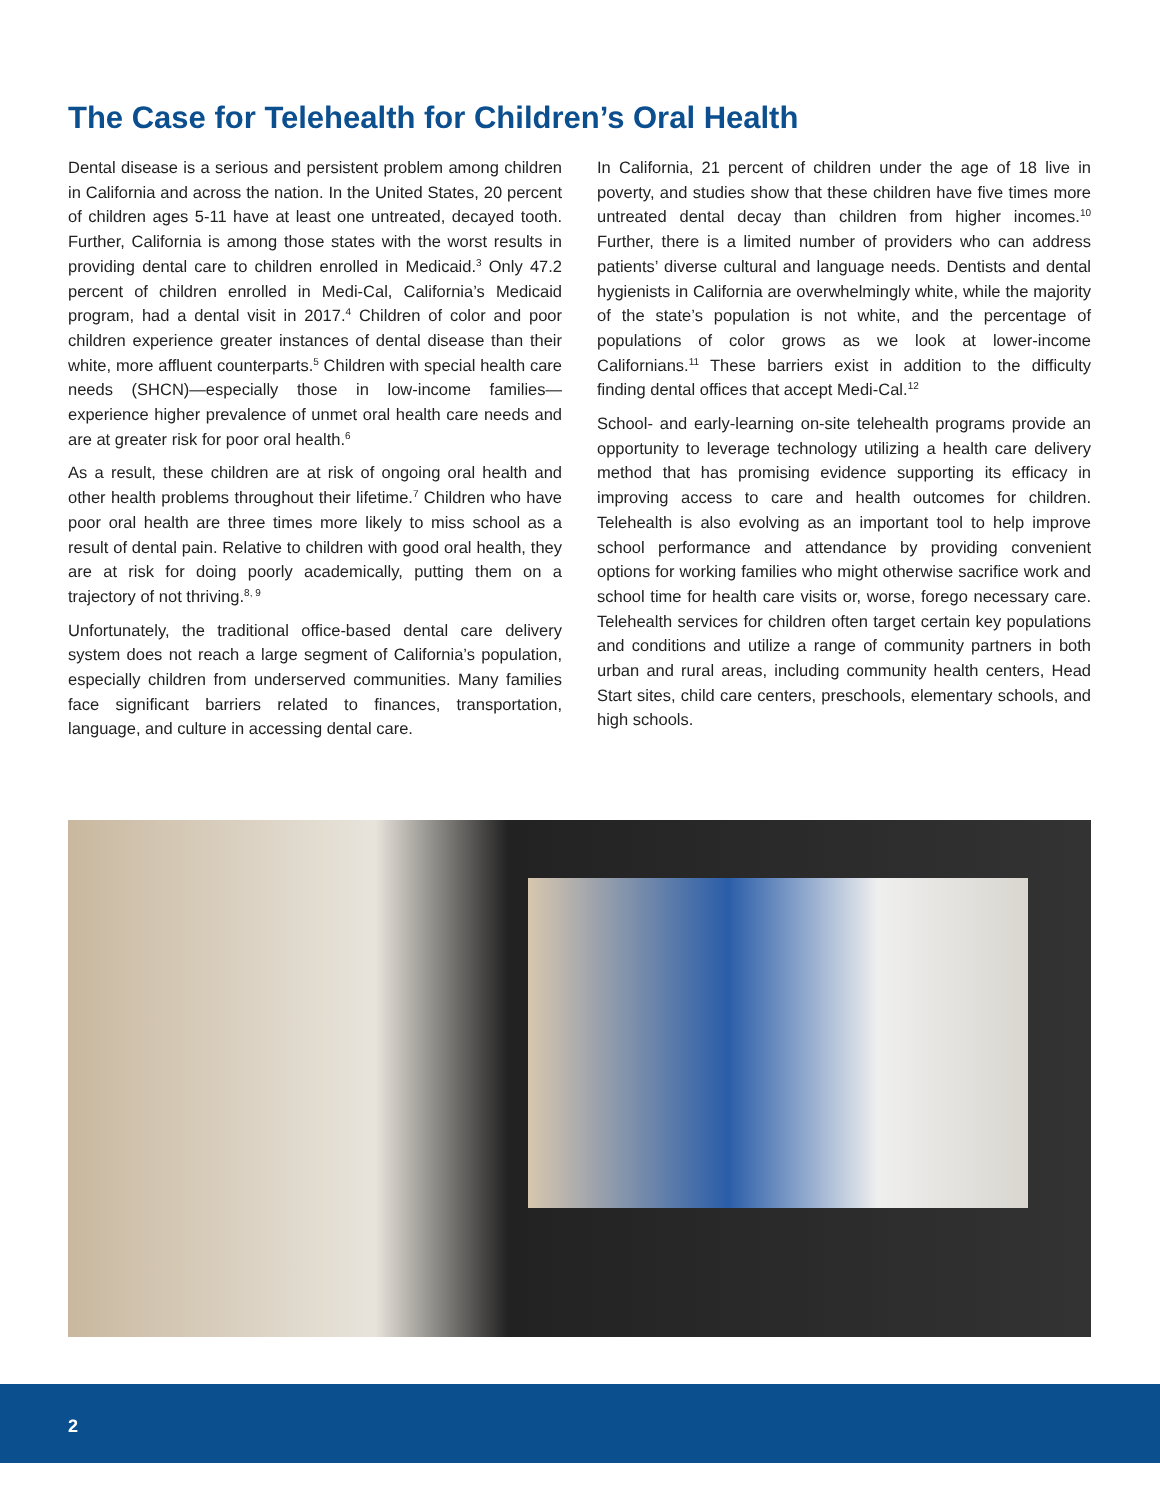The Case for Telehealth for Children’s Oral Health
Dental disease is a serious and persistent problem among children in California and across the nation. In the United States, 20 percent of children ages 5-11 have at least one untreated, decayed tooth. Further, California is among those states with the worst results in providing dental care to children enrolled in Medicaid.<sup>3</sup> Only 47.2 percent of children enrolled in Medi-Cal, California’s Medicaid program, had a dental visit in 2017.<sup>4</sup> Children of color and poor children experience greater instances of dental disease than their white, more affluent counterparts.<sup>5</sup> Children with special health care needs (SHCN)—especially those in low-income families—experience higher prevalence of unmet oral health care needs and are at greater risk for poor oral health.<sup>6</sup>
As a result, these children are at risk of ongoing oral health and other health problems throughout their lifetime.<sup>7</sup> Children who have poor oral health are three times more likely to miss school as a result of dental pain. Relative to children with good oral health, they are at risk for doing poorly academically, putting them on a trajectory of not thriving.<sup>8, 9</sup>
Unfortunately, the traditional office-based dental care delivery system does not reach a large segment of California’s population, especially children from underserved communities. Many families face significant barriers related to finances, transportation, language, and culture in accessing dental care.
In California, 21 percent of children under the age of 18 live in poverty, and studies show that these children have five times more untreated dental decay than children from higher incomes.<sup>10</sup> Further, there is a limited number of providers who can address patients’ diverse cultural and language needs. Dentists and dental hygienists in California are overwhelmingly white, while the majority of the state’s population is not white, and the percentage of populations of color grows as we look at lower-income Californians.<sup>11</sup> These barriers exist in addition to the difficulty finding dental offices that accept Medi-Cal.<sup>12</sup>
School- and early-learning on-site telehealth programs provide an opportunity to leverage technology utilizing a health care delivery method that has promising evidence supporting its efficacy in improving access to care and health outcomes for children. Telehealth is also evolving as an important tool to help improve school performance and attendance by providing convenient options for working families who might otherwise sacrifice work and school time for health care visits or, worse, forego necessary care. Telehealth services for children often target certain key populations and conditions and utilize a range of community partners in both urban and rural areas, including community health centers, Head Start sites, child care centers, preschools, elementary schools, and high schools.
2